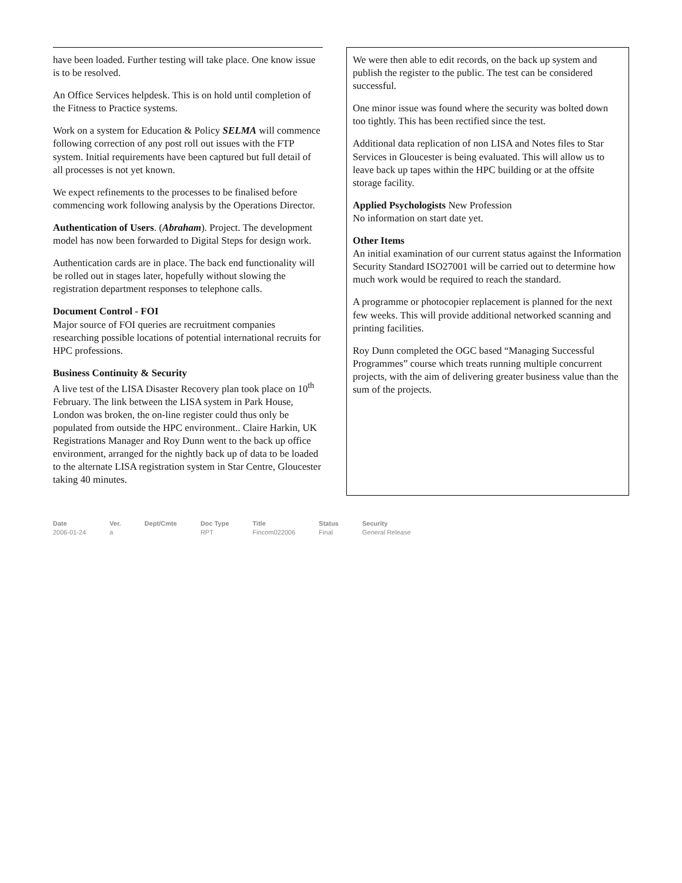have been loaded. Further testing will take place. One know issue is to be resolved.
An Office Services helpdesk. This is on hold until completion of the Fitness to Practice systems.
Work on a system for Education & Policy SELMA will commence following correction of any post roll out issues with the FTP system. Initial requirements have been captured but full detail of all processes is not yet known.
We expect refinements to the processes to be finalised before commencing work following analysis by the Operations Director.
Authentication of Users. (Abraham). Project. The development model has now been forwarded to Digital Steps for design work.
Authentication cards are in place. The back end functionality will be rolled out in stages later, hopefully without slowing the registration department responses to telephone calls.
Document Control - FOI
Major source of FOI queries are recruitment companies researching possible locations of potential international recruits for HPC professions.
Business Continuity & Security
A live test of the LISA Disaster Recovery plan took place on 10<sup>th</sup> February. The link between the LISA system in Park House, London was broken, the on-line register could thus only be populated from outside the HPC environment.. Claire Harkin, UK Registrations Manager and Roy Dunn went to the back up office environment, arranged for the nightly back up of data to be loaded to the alternate LISA registration system in Star Centre, Gloucester taking 40 minutes.
We were then able to edit records, on the back up system and publish the register to the public. The test can be considered successful.
One minor issue was found where the security was bolted down too tightly. This has been rectified since the test.
Additional data replication of non LISA and Notes files to Star Services in Gloucester is being evaluated. This will allow us to leave back up tapes within the HPC building or at the offsite storage facility.
Applied Psychologists New Profession
No information on start date yet.
Other Items
An initial examination of our current status against the Information Security Standard ISO27001 will be carried out to determine how much work would be required to reach the standard.
A programme or photocopier replacement is planned for the next few weeks. This will provide additional networked scanning and printing facilities.
Roy Dunn completed the OGC based “Managing Successful Programmes” course which treats running multiple concurrent projects, with the aim of delivering greater business value than the sum of the projects.
Date
2006-01-24
Ver.
a
Dept/Cmte Doc Type
RPT
Title
Fincom022006
Status
Final
Security
General Release